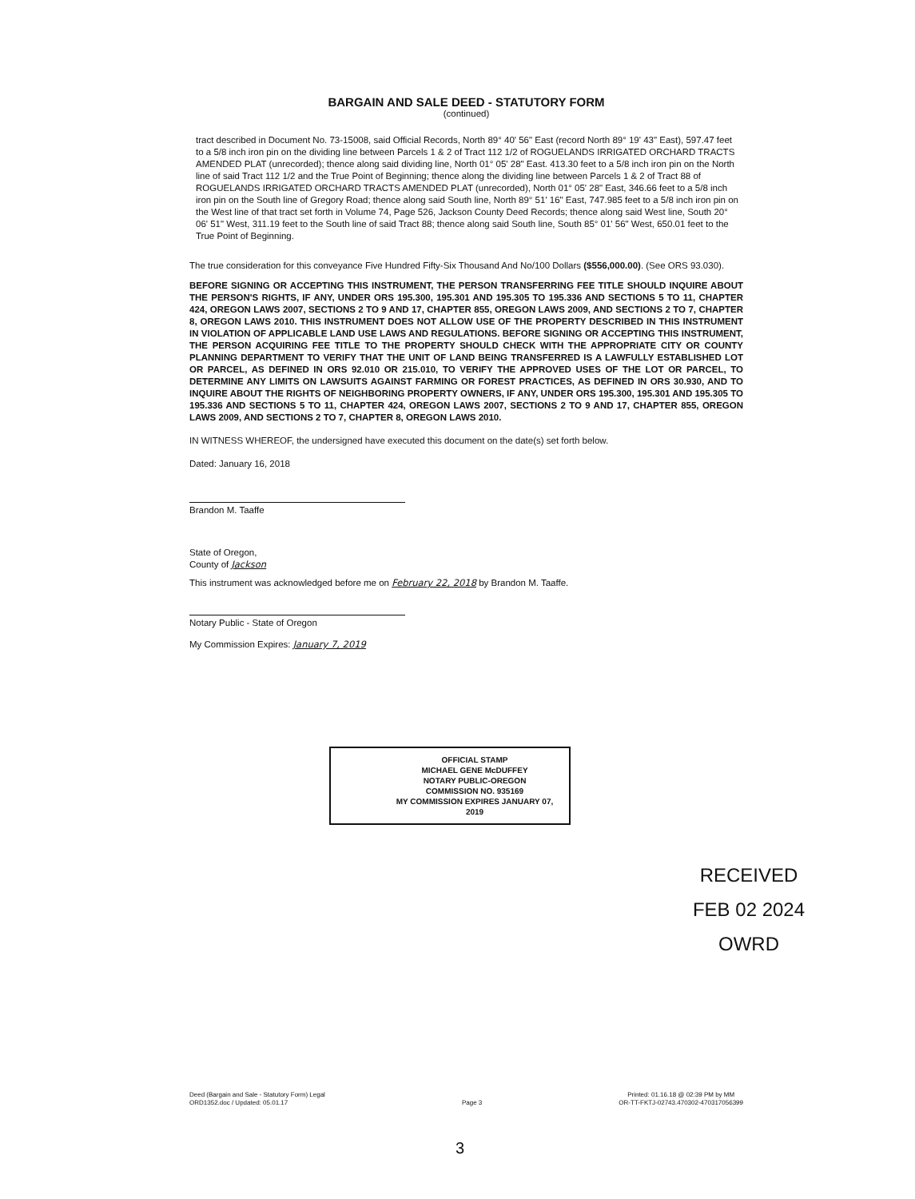BARGAIN AND SALE DEED - STATUTORY FORM
(continued)
tract described in Document No. 73-15008, said Official Records, North 89° 40' 56" East (record North 89° 19' 43" East), 597.47 feet to a 5/8 inch iron pin on the dividing line between Parcels 1 & 2 of Tract 112 1/2 of ROGUELANDS IRRIGATED ORCHARD TRACTS AMENDED PLAT (unrecorded); thence along said dividing line, North 01° 05' 28" East. 413.30 feet to a 5/8 inch iron pin on the North line of said Tract 112 1/2 and the True Point of Beginning; thence along the dividing line between Parcels 1 & 2 of Tract 88 of ROGUELANDS IRRIGATED ORCHARD TRACTS AMENDED PLAT (unrecorded), North 01° 05' 28" East, 346.66 feet to a 5/8 inch iron pin on the South line of Gregory Road; thence along said South line, North 89° 51' 16" East, 747.985 feet to a 5/8 inch iron pin on the West line of that tract set forth in Volume 74, Page 526, Jackson County Deed Records; thence along said West line, South 20° 06' 51" West, 311.19 feet to the South line of said Tract 88; thence along said South line, South 85° 01' 56" West, 650.01 feet to the True Point of Beginning.
The true consideration for this conveyance Five Hundred Fifty-Six Thousand And No/100 Dollars ($556,000.00). (See ORS 93.030).
BEFORE SIGNING OR ACCEPTING THIS INSTRUMENT, THE PERSON TRANSFERRING FEE TITLE SHOULD INQUIRE ABOUT THE PERSON'S RIGHTS, IF ANY, UNDER ORS 195.300, 195.301 AND 195.305 TO 195.336 AND SECTIONS 5 TO 11, CHAPTER 424, OREGON LAWS 2007, SECTIONS 2 TO 9 AND 17, CHAPTER 855, OREGON LAWS 2009, AND SECTIONS 2 TO 7, CHAPTER 8, OREGON LAWS 2010. THIS INSTRUMENT DOES NOT ALLOW USE OF THE PROPERTY DESCRIBED IN THIS INSTRUMENT IN VIOLATION OF APPLICABLE LAND USE LAWS AND REGULATIONS. BEFORE SIGNING OR ACCEPTING THIS INSTRUMENT, THE PERSON ACQUIRING FEE TITLE TO THE PROPERTY SHOULD CHECK WITH THE APPROPRIATE CITY OR COUNTY PLANNING DEPARTMENT TO VERIFY THAT THE UNIT OF LAND BEING TRANSFERRED IS A LAWFULLY ESTABLISHED LOT OR PARCEL, AS DEFINED IN ORS 92.010 OR 215.010, TO VERIFY THE APPROVED USES OF THE LOT OR PARCEL, TO DETERMINE ANY LIMITS ON LAWSUITS AGAINST FARMING OR FOREST PRACTICES, AS DEFINED IN ORS 30.930, AND TO INQUIRE ABOUT THE RIGHTS OF NEIGHBORING PROPERTY OWNERS, IF ANY, UNDER ORS 195.300, 195.301 AND 195.305 TO 195.336 AND SECTIONS 5 TO 11, CHAPTER 424, OREGON LAWS 2007, SECTIONS 2 TO 9 AND 17, CHAPTER 855, OREGON LAWS 2009, AND SECTIONS 2 TO 7, CHAPTER 8, OREGON LAWS 2010.
IN WITNESS WHEREOF, the undersigned have executed this document on the date(s) set forth below.
Dated: January 16, 2018
Brandon M. Taaffe
State of Oregon,
County of Jackson
This instrument was acknowledged before me on February 22, 2018 by Brandon M. Taaffe.
Notary Public - State of Oregon
My Commission Expires: January 7, 2019
OFFICIAL STAMP
MICHAEL GENE McDUFFEY
NOTARY PUBLIC-OREGON
COMMISSION NO. 935169
MY COMMISSION EXPIRES JANUARY 07, 2019
RECEIVED
FEB 02 2024
OWRD
Deed (Bargain and Sale - Statutory Form) Legal
ORD1352.doc / Updated: 05.01.17
Page 3
Printed: 01.16.18 @ 02:39 PM by MM
OR-TT-FKTJ-02743.470302-470317056399
3